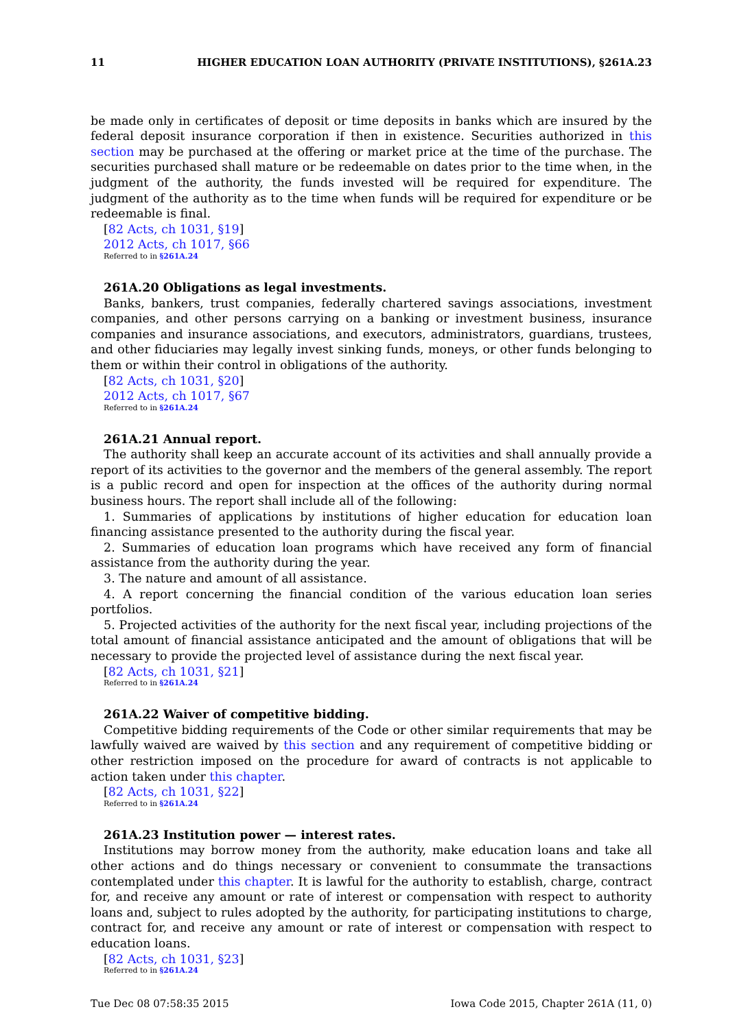11 HIGHER EDUCATION LOAN AUTHORITY (PRIVATE INSTITUTIONS), §261A.23
be made only in certificates of deposit or time deposits in banks which are insured by the federal deposit insurance corporation if then in existence. Securities authorized in this section may be purchased at the offering or market price at the time of the purchase. The securities purchased shall mature or be redeemable on dates prior to the time when, in the judgment of the authority, the funds invested will be required for expenditure. The judgment of the authority as to the time when funds will be required for expenditure or be redeemable is final.
[82 Acts, ch 1031, §19]
2012 Acts, ch 1017, §66
Referred to in §261A.24
261A.20 Obligations as legal investments.
Banks, bankers, trust companies, federally chartered savings associations, investment companies, and other persons carrying on a banking or investment business, insurance companies and insurance associations, and executors, administrators, guardians, trustees, and other fiduciaries may legally invest sinking funds, moneys, or other funds belonging to them or within their control in obligations of the authority.
[82 Acts, ch 1031, §20]
2012 Acts, ch 1017, §67
Referred to in §261A.24
261A.21 Annual report.
The authority shall keep an accurate account of its activities and shall annually provide a report of its activities to the governor and the members of the general assembly. The report is a public record and open for inspection at the offices of the authority during normal business hours. The report shall include all of the following:
1. Summaries of applications by institutions of higher education for education loan financing assistance presented to the authority during the fiscal year.
2. Summaries of education loan programs which have received any form of financial assistance from the authority during the year.
3. The nature and amount of all assistance.
4. A report concerning the financial condition of the various education loan series portfolios.
5. Projected activities of the authority for the next fiscal year, including projections of the total amount of financial assistance anticipated and the amount of obligations that will be necessary to provide the projected level of assistance during the next fiscal year.
[82 Acts, ch 1031, §21]
Referred to in §261A.24
261A.22 Waiver of competitive bidding.
Competitive bidding requirements of the Code or other similar requirements that may be lawfully waived are waived by this section and any requirement of competitive bidding or other restriction imposed on the procedure for award of contracts is not applicable to action taken under this chapter.
[82 Acts, ch 1031, §22]
Referred to in §261A.24
261A.23 Institution power — interest rates.
Institutions may borrow money from the authority, make education loans and take all other actions and do things necessary or convenient to consummate the transactions contemplated under this chapter. It is lawful for the authority to establish, charge, contract for, and receive any amount or rate of interest or compensation with respect to authority loans and, subject to rules adopted by the authority, for participating institutions to charge, contract for, and receive any amount or rate of interest or compensation with respect to education loans.
[82 Acts, ch 1031, §23]
Referred to in §261A.24
Tue Dec 08 07:58:35 2015 Iowa Code 2015, Chapter 261A (11, 0)